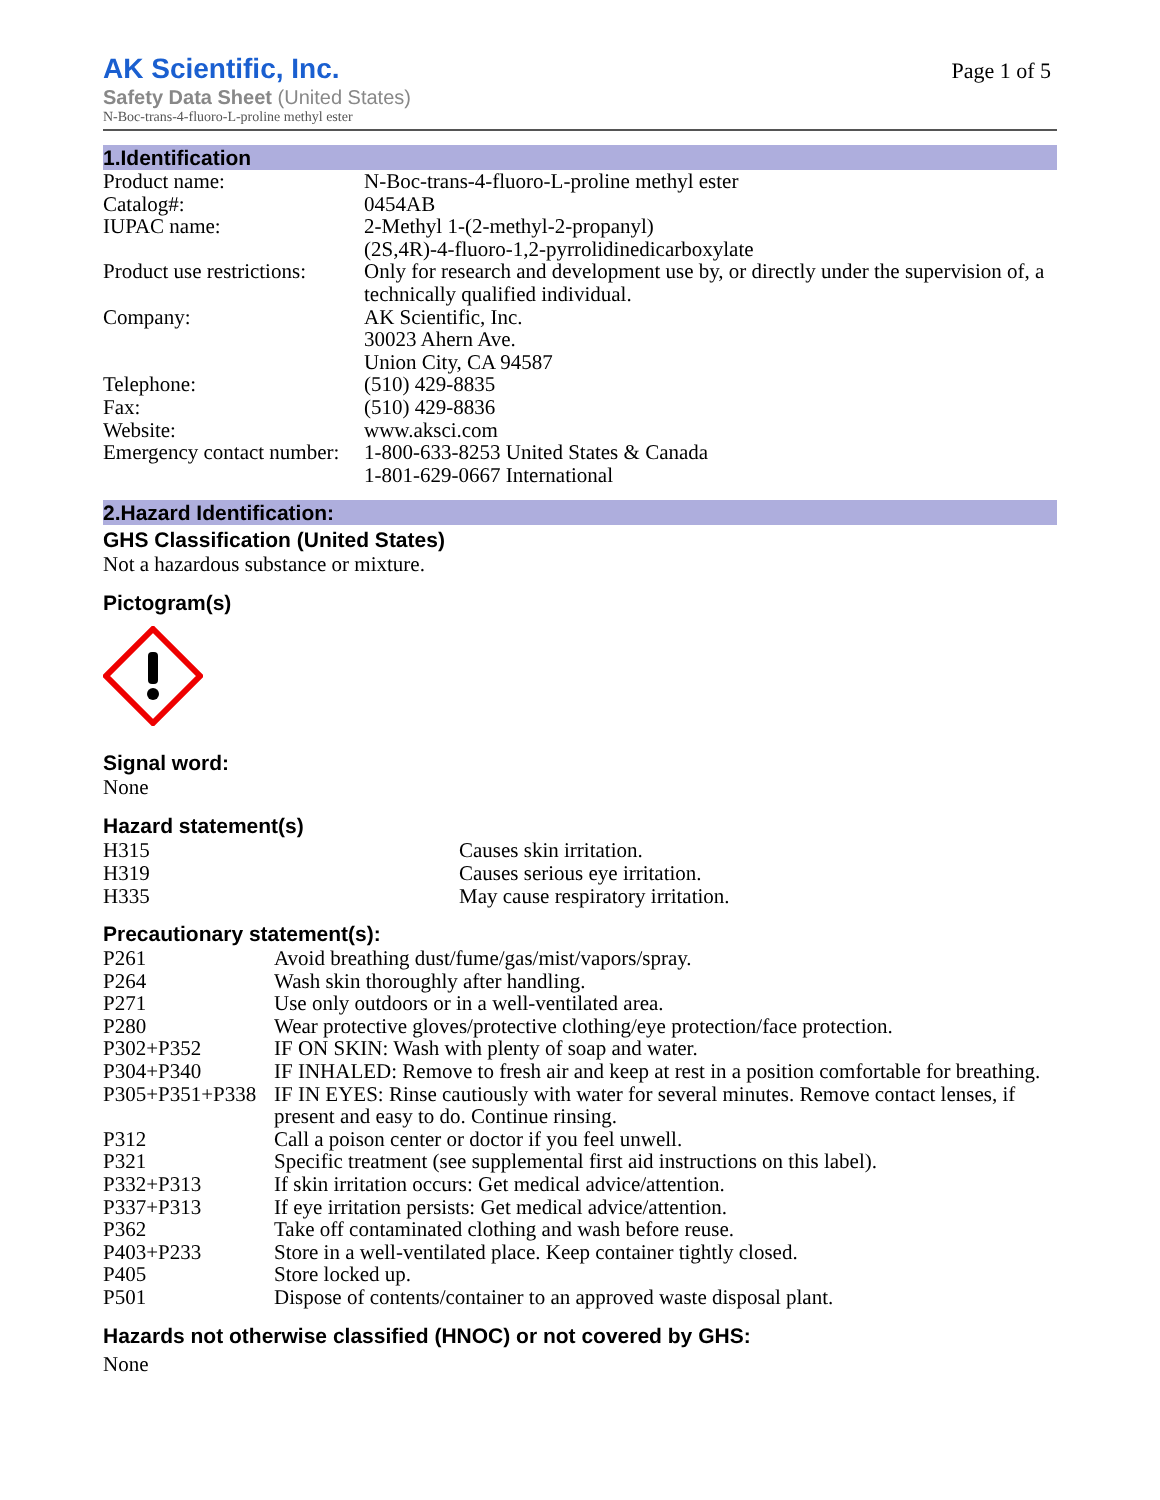AK Scientific, Inc.
Safety Data Sheet (United States)
N-Boc-trans-4-fluoro-L-proline methyl ester
Page 1 of 5
1.Identification
| Product name: | N-Boc-trans-4-fluoro-L-proline methyl ester |
| Catalog#: | 0454AB |
| IUPAC name: | 2-Methyl 1-(2-methyl-2-propanyl) (2S,4R)-4-fluoro-1,2-pyrrolidinedicarboxylate |
| Product use restrictions: | Only for research and development use by, or directly under the supervision of, a technically qualified individual. |
| Company: | AK Scientific, Inc. 30023 Ahern Ave. Union City, CA 94587 |
| Telephone: | (510) 429-8835 |
| Fax: | (510) 429-8836 |
| Website: | www.aksci.com |
| Emergency contact number: | 1-800-633-8253 United States & Canada 1-801-629-0667 International |
2.Hazard Identification:
GHS Classification (United States)
Not a hazardous substance or mixture.
Pictogram(s)
Signal word:
None
Hazard statement(s)
| H315 | Causes skin irritation. |
| H319 | Causes serious eye irritation. |
| H335 | May cause respiratory irritation. |
Precautionary statement(s):
| P261 | Avoid breathing dust/fume/gas/mist/vapors/spray. |
| P264 | Wash skin thoroughly after handling. |
| P271 | Use only outdoors or in a well-ventilated area. |
| P280 | Wear protective gloves/protective clothing/eye protection/face protection. |
| P302+P352 | IF ON SKIN: Wash with plenty of soap and water. |
| P304+P340 | IF INHALED: Remove to fresh air and keep at rest in a position comfortable for breathing. |
| P305+P351+P338 | IF IN EYES: Rinse cautiously with water for several minutes. Remove contact lenses, if present and easy to do. Continue rinsing. |
| P312 | Call a poison center or doctor if you feel unwell. |
| P321 | Specific treatment (see supplemental first aid instructions on this label). |
| P332+P313 | If skin irritation occurs: Get medical advice/attention. |
| P337+P313 | If eye irritation persists: Get medical advice/attention. |
| P362 | Take off contaminated clothing and wash before reuse. |
| P403+P233 | Store in a well-ventilated place. Keep container tightly closed. |
| P405 | Store locked up. |
| P501 | Dispose of contents/container to an approved waste disposal plant. |
Hazards not otherwise classified (HNOC) or not covered by GHS:
None